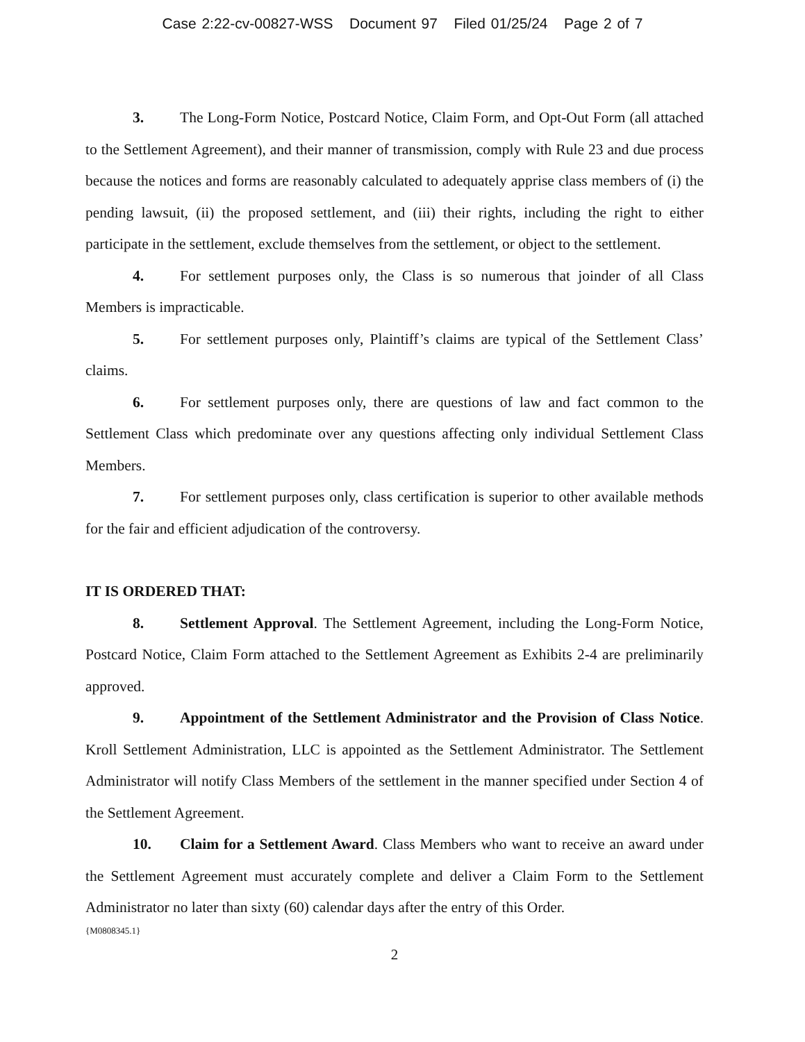Case 2:22-cv-00827-WSS Document 97 Filed 01/25/24 Page 2 of 7
3. The Long-Form Notice, Postcard Notice, Claim Form, and Opt-Out Form (all attached to the Settlement Agreement), and their manner of transmission, comply with Rule 23 and due process because the notices and forms are reasonably calculated to adequately apprise class members of (i) the pending lawsuit, (ii) the proposed settlement, and (iii) their rights, including the right to either participate in the settlement, exclude themselves from the settlement, or object to the settlement.
4. For settlement purposes only, the Class is so numerous that joinder of all Class Members is impracticable.
5. For settlement purposes only, Plaintiff’s claims are typical of the Settlement Class’ claims.
6. For settlement purposes only, there are questions of law and fact common to the Settlement Class which predominate over any questions affecting only individual Settlement Class Members.
7. For settlement purposes only, class certification is superior to other available methods for the fair and efficient adjudication of the controversy.
IT IS ORDERED THAT:
8. Settlement Approval. The Settlement Agreement, including the Long-Form Notice, Postcard Notice, Claim Form attached to the Settlement Agreement as Exhibits 2-4 are preliminarily approved.
9. Appointment of the Settlement Administrator and the Provision of Class Notice. Kroll Settlement Administration, LLC is appointed as the Settlement Administrator. The Settlement Administrator will notify Class Members of the settlement in the manner specified under Section 4 of the Settlement Agreement.
10. Claim for a Settlement Award. Class Members who want to receive an award under the Settlement Agreement must accurately complete and deliver a Claim Form to the Settlement Administrator no later than sixty (60) calendar days after the entry of this Order.
{M0808345.1}
2